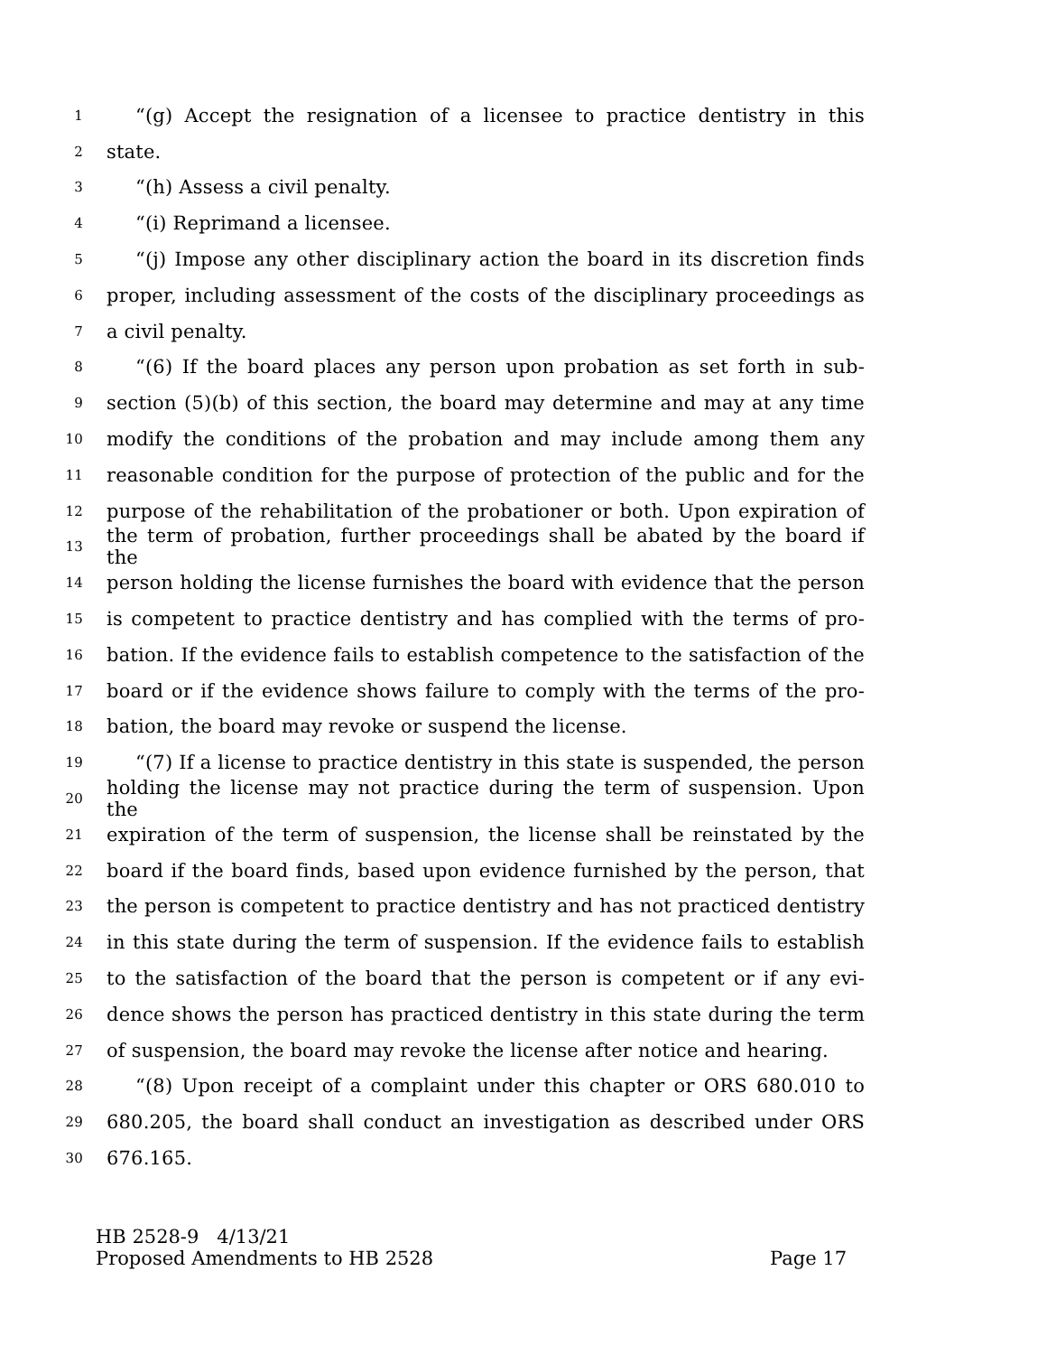1 “(g) Accept the resignation of a licensee to practice dentistry in this
2 state.
3 “(h) Assess a civil penalty.
4 “(i) Reprimand a licensee.
5 “(j) Impose any other disciplinary action the board in its discretion finds
6 proper, including assessment of the costs of the disciplinary proceedings as
7 a civil penalty.
8 “(6) If the board places any person upon probation as set forth in sub-
9 section (5)(b) of this section, the board may determine and may at any time
10 modify the conditions of the probation and may include among them any
11 reasonable condition for the purpose of protection of the public and for the
12 purpose of the rehabilitation of the probationer or both. Upon expiration of
13 the term of probation, further proceedings shall be abated by the board if the
14 person holding the license furnishes the board with evidence that the person
15 is competent to practice dentistry and has complied with the terms of pro-
16 bation. If the evidence fails to establish competence to the satisfaction of the
17 board or if the evidence shows failure to comply with the terms of the pro-
18 bation, the board may revoke or suspend the license.
19 “(7) If a license to practice dentistry in this state is suspended, the person
20 holding the license may not practice during the term of suspension. Upon the
21 expiration of the term of suspension, the license shall be reinstated by the
22 board if the board finds, based upon evidence furnished by the person, that
23 the person is competent to practice dentistry and has not practiced dentistry
24 in this state during the term of suspension. If the evidence fails to establish
25 to the satisfaction of the board that the person is competent or if any evi-
26 dence shows the person has practiced dentistry in this state during the term
27 of suspension, the board may revoke the license after notice and hearing.
28 “(8) Upon receipt of a complaint under this chapter or ORS 680.010 to
29 680.205, the board shall conduct an investigation as described under ORS
30 676.165.
HB 2528-9 4/13/21
Proposed Amendments to HB 2528 Page 17